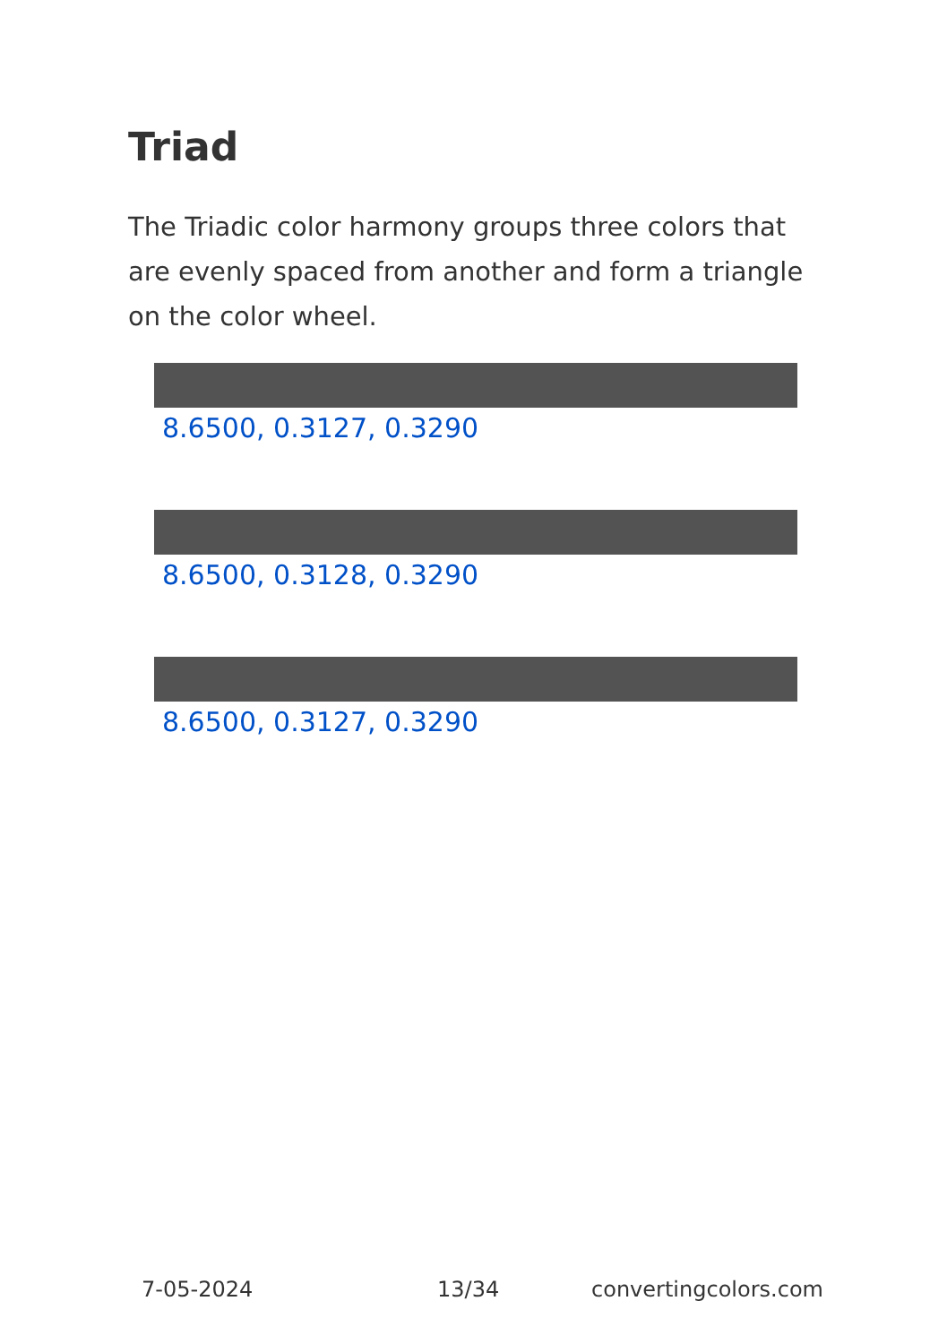Triad
The Triadic color harmony groups three colors that are evenly spaced from another and form a triangle on the color wheel.
8.6500, 0.3127, 0.3290
8.6500, 0.3128, 0.3290
8.6500, 0.3127, 0.3290
7-05-2024 13/34 convertingcolors.com